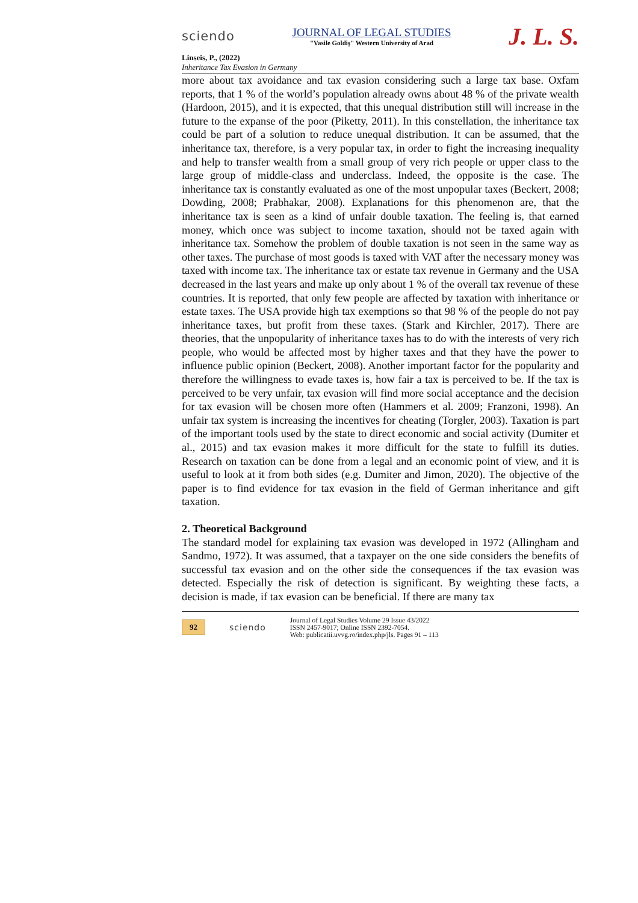sciendo
JOURNAL OF LEGAL STUDIES
"Vasile Goldiş" Western University of Arad
J. L. S.
Linseis, P., (2022)
Inheritance Tax Evasion in Germany
more about tax avoidance and tax evasion considering such a large tax base. Oxfam reports, that 1 % of the world’s population already owns about 48 % of the private wealth (Hardoon, 2015), and it is expected, that this unequal distribution still will increase in the future to the expanse of the poor (Piketty, 2011). In this constellation, the inheritance tax could be part of a solution to reduce unequal distribution. It can be assumed, that the inheritance tax, therefore, is a very popular tax, in order to fight the increasing inequality and help to transfer wealth from a small group of very rich people or upper class to the large group of middle-class and underclass. Indeed, the opposite is the case. The inheritance tax is constantly evaluated as one of the most unpopular taxes (Beckert, 2008; Dowding, 2008; Prabhakar, 2008). Explanations for this phenomenon are, that the inheritance tax is seen as a kind of unfair double taxation. The feeling is, that earned money, which once was subject to income taxation, should not be taxed again with inheritance tax. Somehow the problem of double taxation is not seen in the same way as other taxes. The purchase of most goods is taxed with VAT after the necessary money was taxed with income tax. The inheritance tax or estate tax revenue in Germany and the USA decreased in the last years and make up only about 1 % of the overall tax revenue of these countries. It is reported, that only few people are affected by taxation with inheritance or estate taxes. The USA provide high tax exemptions so that 98 % of the people do not pay inheritance taxes, but profit from these taxes. (Stark and Kirchler, 2017). There are theories, that the unpopularity of inheritance taxes has to do with the interests of very rich people, who would be affected most by higher taxes and that they have the power to influence public opinion (Beckert, 2008). Another important factor for the popularity and therefore the willingness to evade taxes is, how fair a tax is perceived to be. If the tax is perceived to be very unfair, tax evasion will find more social acceptance and the decision for tax evasion will be chosen more often (Hammers et al. 2009; Franzoni, 1998). An unfair tax system is increasing the incentives for cheating (Torgler, 2003). Taxation is part of the important tools used by the state to direct economic and social activity (Dumiter et al., 2015) and tax evasion makes it more difficult for the state to fulfill its duties. Research on taxation can be done from a legal and an economic point of view, and it is useful to look at it from both sides (e.g. Dumiter and Jimon, 2020). The objective of the paper is to find evidence for tax evasion in the field of German inheritance and gift taxation.
2. Theoretical Background
The standard model for explaining tax evasion was developed in 1972 (Allingham and Sandmo, 1972). It was assumed, that a taxpayer on the one side considers the benefits of successful tax evasion and on the other side the consequences if the tax evasion was detected. Especially the risk of detection is significant. By weighting these facts, a decision is made, if tax evasion can be beneficial. If there are many tax
92 sciendo
Journal of Legal Studies Volume 29 Issue 43/2022
ISSN 2457-9017; Online ISSN 2392-7054.
Web: publicatii.uvvg.ro/index.php/jls. Pages 91 – 113